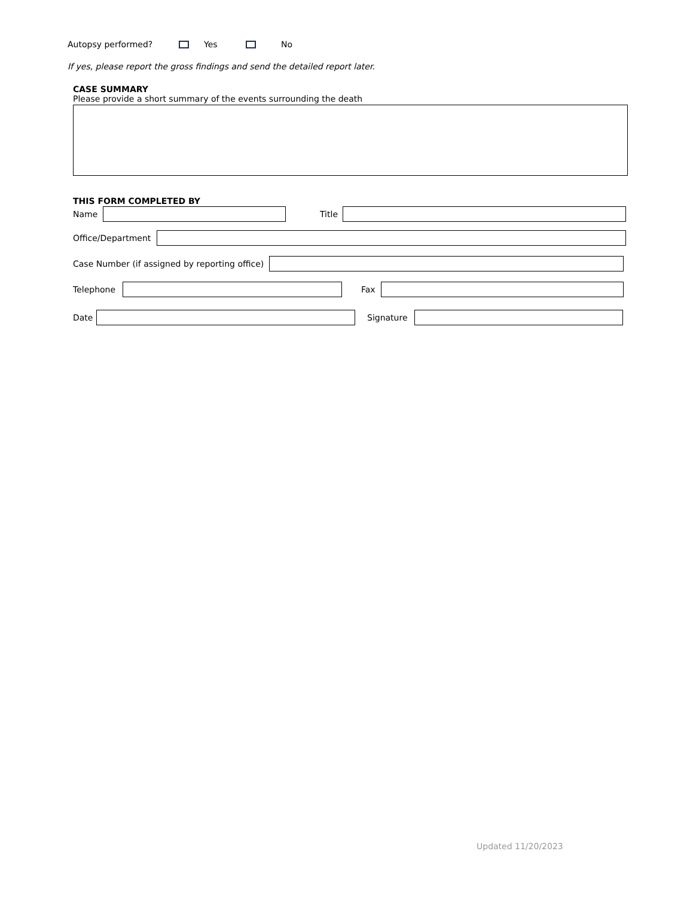Autopsy performed? Yes No
If yes, please report the gross findings and send the detailed report later.
CASE SUMMARY
Please provide a short summary of the events surrounding the death
THIS FORM COMPLETED BY
Name
Title
Office/Department
Case Number (if assigned by reporting office)
Telephone Fax
Date Signature
Updated 11/20/2023